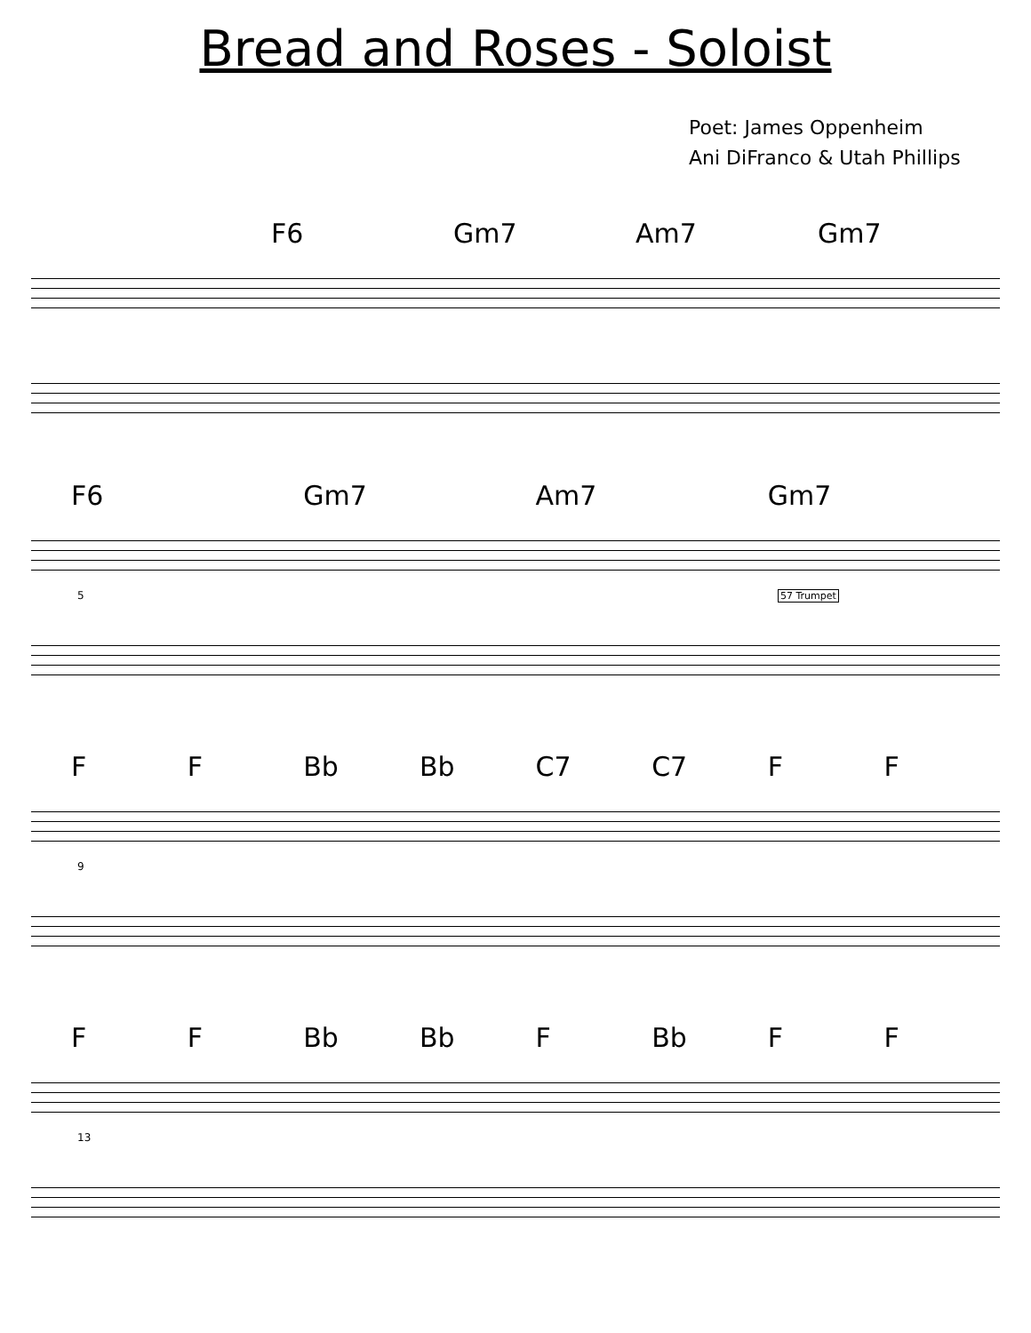Bread and Roses - Soloist
Poet: James Oppenheim
Ani DiFranco & Utah Phillips
F6 Gm7 Am7 Gm7
F6 Gm7 Am7 Gm7
5 57 Trumpet
F F Bb Bb C7 C7 F F
9
F F Bb Bb F Bb F F
13